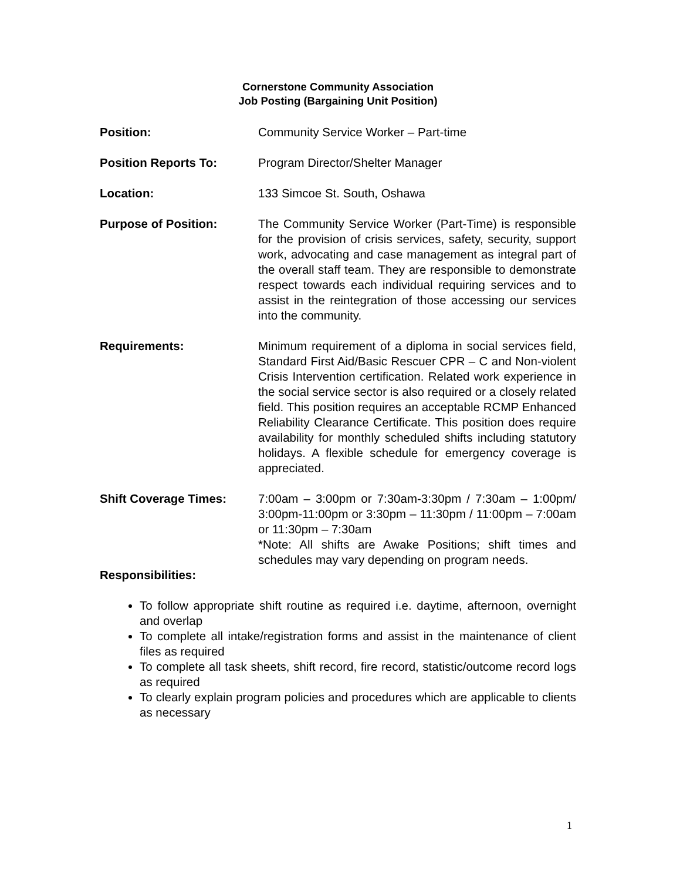Cornerstone Community Association
Job Posting (Bargaining Unit Position)
Position: Community Service Worker – Part-time
Position Reports To: Program Director/Shelter Manager
Location: 133 Simcoe St. South, Oshawa
Purpose of Position: The Community Service Worker (Part-Time) is responsible for the provision of crisis services, safety, security, support work, advocating and case management as integral part of the overall staff team. They are responsible to demonstrate respect towards each individual requiring services and to assist in the reintegration of those accessing our services into the community.
Requirements: Minimum requirement of a diploma in social services field, Standard First Aid/Basic Rescuer CPR – C and Non-violent Crisis Intervention certification. Related work experience in the social service sector is also required or a closely related field. This position requires an acceptable RCMP Enhanced Reliability Clearance Certificate. This position does require availability for monthly scheduled shifts including statutory holidays. A flexible schedule for emergency coverage is appreciated.
Shift Coverage Times: 7:00am – 3:00pm or 7:30am-3:30pm / 7:30am – 1:00pm/ 3:00pm-11:00pm or 3:30pm – 11:30pm / 11:00pm – 7:00am or 11:30pm – 7:30am
*Note: All shifts are Awake Positions; shift times and schedules may vary depending on program needs.
Responsibilities:
To follow appropriate shift routine as required i.e. daytime, afternoon, overnight and overlap
To complete all intake/registration forms and assist in the maintenance of client files as required
To complete all task sheets, shift record, fire record, statistic/outcome record logs as required
To clearly explain program policies and procedures which are applicable to clients as necessary
1